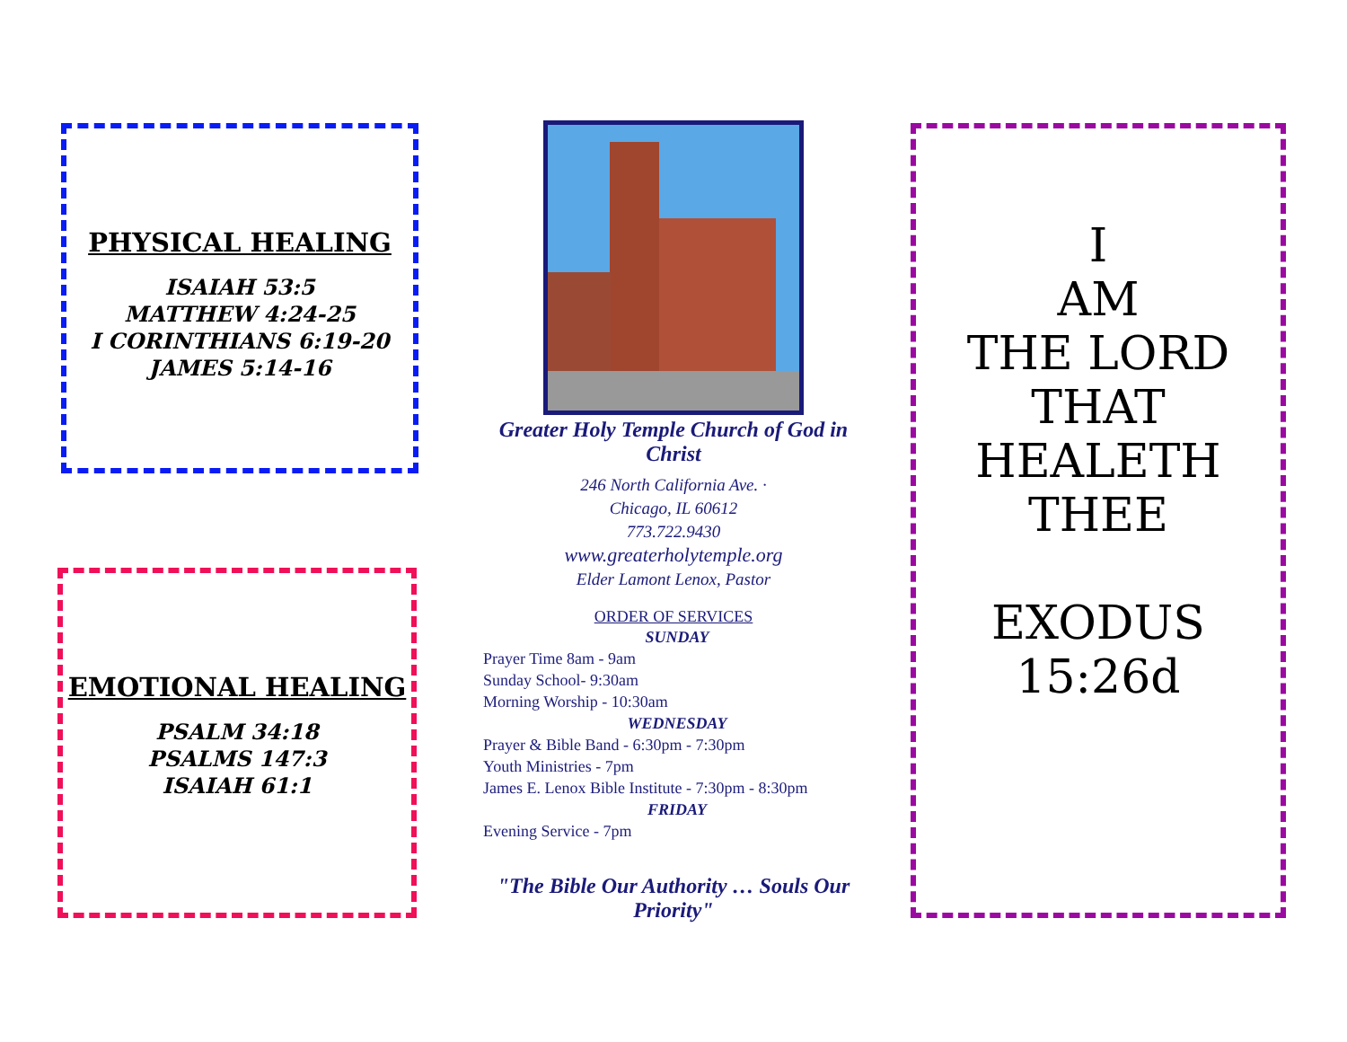PHYSICAL HEALING
ISAIAH 53:5
MATTHEW 4:24-25
I CORINTHIANS 6:19-20
JAMES 5:14-16
EMOTIONAL HEALING
PSALM 34:18
PSALMS 147:3
ISAIAH 61:1
Greater Holy Temple Church of God in Christ
246 North California Ave. ·
Chicago, IL 60612
773.722.9430
www.greaterholytemple.org
Elder Lamont Lenox, Pastor
ORDER OF SERVICES
SUNDAY
Prayer Time 8am - 9am
Sunday School- 9:30am
Morning Worship - 10:30am
WEDNESDAY
Prayer & Bible Band - 6:30pm - 7:30pm
Youth Ministries - 7pm
James E. Lenox Bible Institute - 7:30pm - 8:30pm
FRIDAY
Evening Service - 7pm
"The Bible Our Authority … Souls Our Priority"
I
AM
THE LORD
THAT
HEALETH
THEE
EXODUS 15:26d